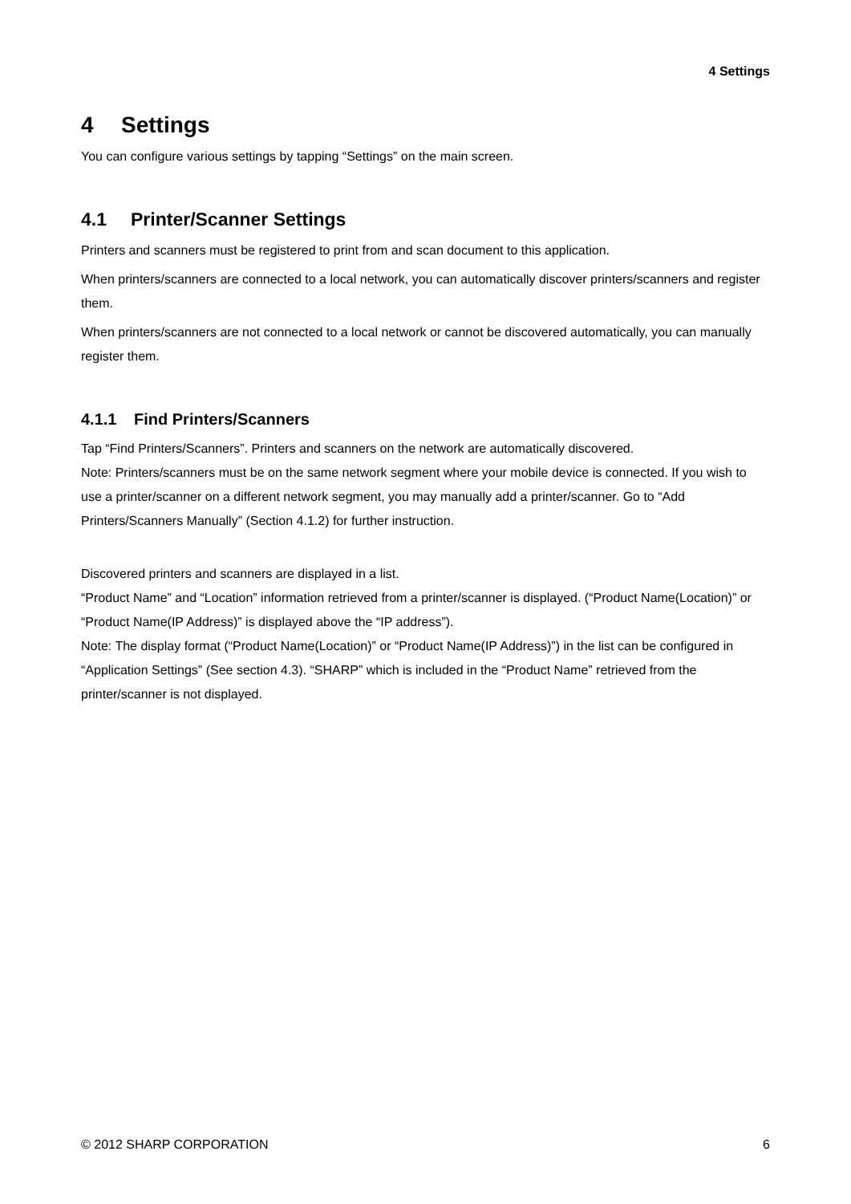4 Settings
4 Settings
You can configure various settings by tapping “Settings” on the main screen.
4.1 Printer/Scanner Settings
Printers and scanners must be registered to print from and scan document to this application.
When printers/scanners are connected to a local network, you can automatically discover printers/scanners and register them.
When printers/scanners are not connected to a local network or cannot be discovered automatically, you can manually register them.
4.1.1 Find Printers/Scanners
Tap “Find Printers/Scanners”. Printers and scanners on the network are automatically discovered.
Note: Printers/scanners must be on the same network segment where your mobile device is connected. If you wish to use a printer/scanner on a different network segment, you may manually add a printer/scanner. Go to “Add Printers/Scanners Manually” (Section 4.1.2) for further instruction.
Discovered printers and scanners are displayed in a list.
“Product Name” and “Location” information retrieved from a printer/scanner is displayed. (“Product Name(Location)” or “Product Name(IP Address)” is displayed above the “IP address”).
Note: The display format (“Product Name(Location)” or “Product Name(IP Address)”) in the list can be configured in “Application Settings” (See section 4.3). “SHARP” which is included in the “Product Name” retrieved from the printer/scanner is not displayed.
© 2012 SHARP CORPORATION 6